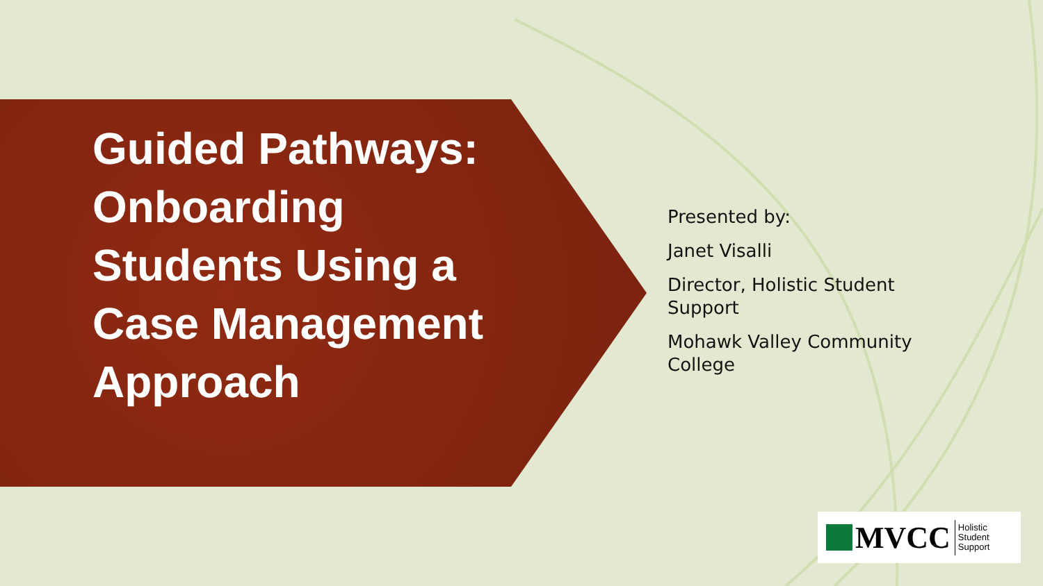Guided Pathways: Onboarding Students Using a Case Management Approach
Presented by:
Janet Visalli
Director, Holistic Student Support
Mohawk Valley Community College
MVCC Holistic
Student
Support